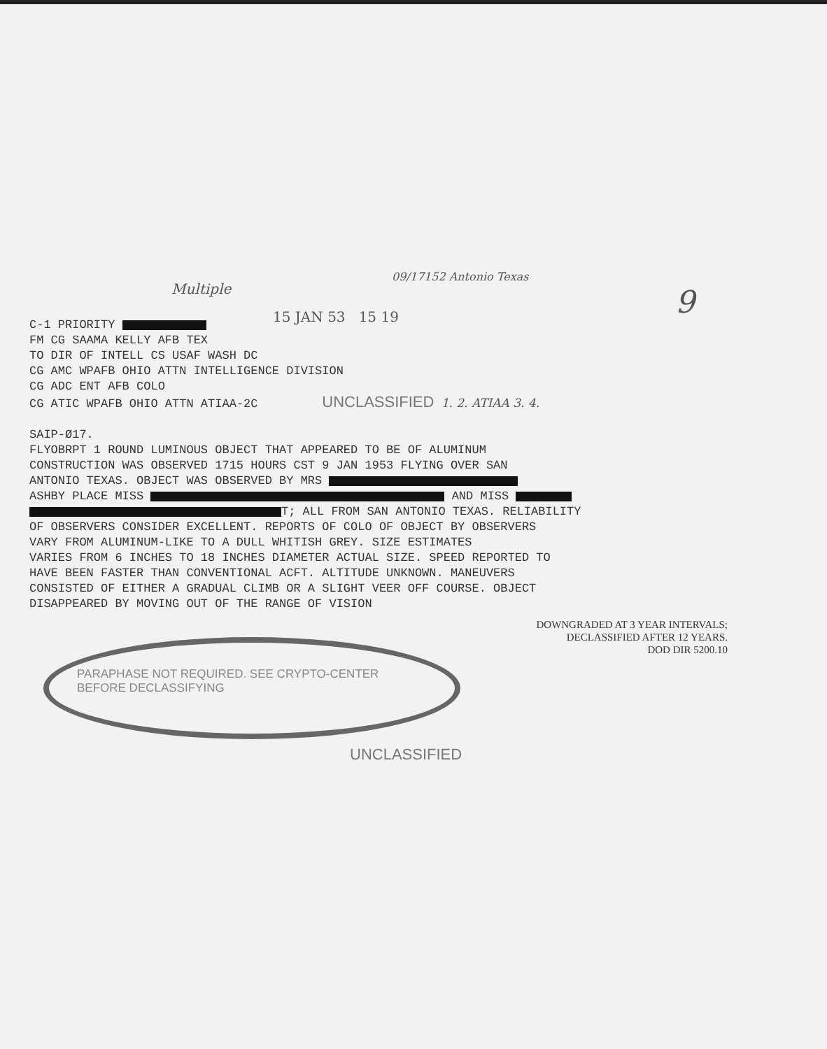Multiple
15 JAN 53 15 19
09/17152 Antonio Texas
9
C-1 PRIORITY
FM CG SAAMA KELLY AFB TEX
TO DIR OF INTELL CS USAF WASH DC
CG AMC WPAFB OHIO ATTN INTELLIGENCE DIVISION
CG ADC ENT AFB COLO
CG ATIC WPAFB OHIO ATTN ATIAA-2C UNCLASSIFIED 1. 2. ATIAA 3. 4.
SAIP-Ø17.
FLYOBRPT 1 ROUND LUMINOUS OBJECT THAT APPEARED TO BE OF ALUMINUM
CONSTRUCTION WAS OBSERVED 1715 HOURS CST 9 JAN 1953 FLYING OVER SAN
ANTONIO TEXAS. OBJECT WAS OBSERVED BY MRS
ASHBY PLACE MISS AND MISS
T; ALL FROM SAN ANTONIO TEXAS. RELIABILITY
OF OBSERVERS CONSIDER EXCELLENT. REPORTS OF COLO OF OBJECT BY OBSERVERS
VARY FROM ALUMINUM-LIKE TO A DULL WHITISH GREY. SIZE ESTIMATES
VARIES FROM 6 INCHES TO 18 INCHES DIAMETER ACTUAL SIZE. SPEED REPORTED TO
HAVE BEEN FASTER THAN CONVENTIONAL ACFT. ALTITUDE UNKNOWN. MANEUVERS
CONSISTED OF EITHER A GRADUAL CLIMB OR A SLIGHT VEER OFF COURSE. OBJECT
DISAPPEARED BY MOVING OUT OF THE RANGE OF VISION
DOWNGRADED AT 3 YEAR INTERVALS;
DECLASSIFIED AFTER 12 YEARS.
DOD DIR 5200.10
PARAPHASE NOT REQUIRED. SEE CRYPTO-CENTER
BEFORE DECLASSIFYING
UNCLASSIFIED